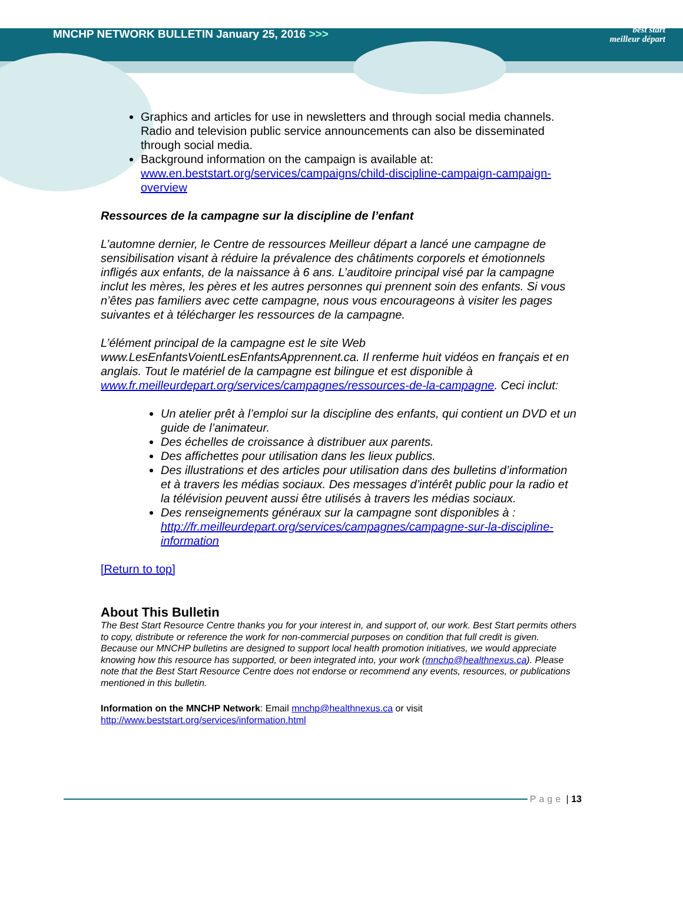MNCHP NETWORK BULLETIN January 25, 2016 >>>
best start
meilleur départ
Graphics and articles for use in newsletters and through social media channels. Radio and television public service announcements can also be disseminated through social media.
Background information on the campaign is available at: www.en.beststart.org/services/campaigns/child-discipline-campaign-campaign-overview
Ressources de la campagne sur la discipline de l’enfant
L’automne dernier, le Centre de ressources Meilleur départ a lancé une campagne de sensibilisation visant à réduire la prévalence des châtiments corporels et émotionnels infligés aux enfants, de la naissance à 6 ans. L’auditoire principal visé par la campagne inclut les mères, les pères et les autres personnes qui prennent soin des enfants. Si vous n’êtes pas familiers avec cette campagne, nous vous encourageons à visiter les pages suivantes et à télécharger les ressources de la campagne.
L’élément principal de la campagne est le site Web www.LesEnfantsVoientLesEnfantsApprennent.ca. Il renferme huit vidéos en français et en anglais. Tout le matériel de la campagne est bilingue et est disponible à www.fr.meilleurdepart.org/services/campagnes/ressources-de-la-campagne. Ceci inclut:
Un atelier prêt à l’emploi sur la discipline des enfants, qui contient un DVD et un guide de l’animateur.
Des échelles de croissance à distribuer aux parents.
Des affichettes pour utilisation dans les lieux publics.
Des illustrations et des articles pour utilisation dans des bulletins d’information et à travers les médias sociaux. Des messages d’intérêt public pour la radio et la télévision peuvent aussi être utilisés à travers les médias sociaux.
Des renseignements généraux sur la campagne sont disponibles à : http://fr.meilleurdepart.org/services/campagnes/campagne-sur-la-discipline-information
[Return to top]
About This Bulletin
The Best Start Resource Centre thanks you for your interest in, and support of, our work. Best Start permits others to copy, distribute or reference the work for non-commercial purposes on condition that full credit is given. Because our MNCHP bulletins are designed to support local health promotion initiatives, we would appreciate knowing how this resource has supported, or been integrated into, your work (mnchp@healthnexus.ca). Please note that the Best Start Resource Centre does not endorse or recommend any events, resources, or publications mentioned in this bulletin.
Information on the MNCHP Network: Email mnchp@healthnexus.ca or visit http://www.beststart.org/services/information.html
Page | 13